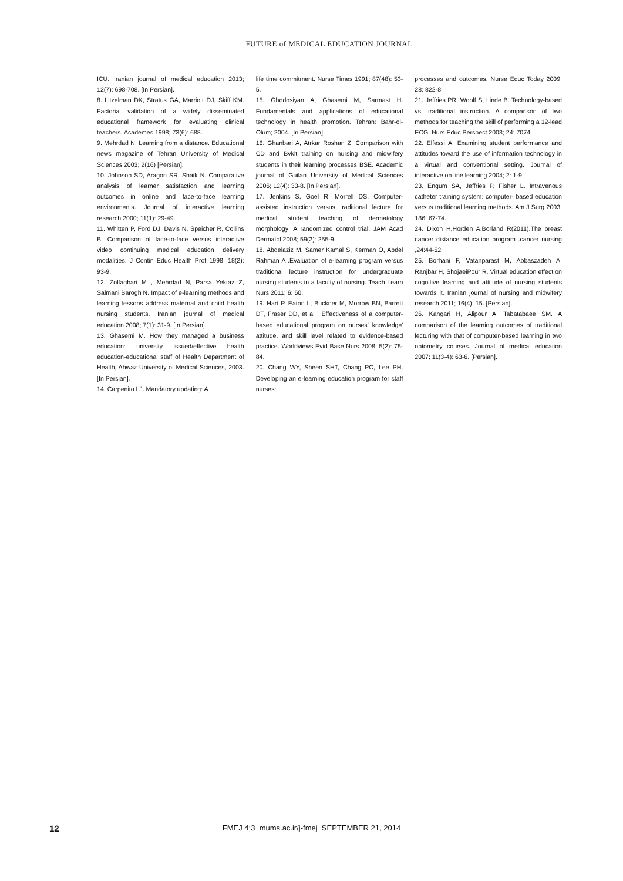FUTURE of MEDICAL EDUCATION JOURNAL
ICU. Iranian journal of medical education 2013; 12(7): 698-708. [In Persian].
8. Litzelman DK, Stratus GA, Marriott DJ, Skiff KM. Factorial validation of a widely disseminated educational framework for evaluating clinical teachers. Academes 1998; 73(6): 688.
9. Mehrdad N. Learning from a distance. Educational news magazine of Tehran University of Medical Sciences 2003; 2(16) [Persian].
10. Johnson SD, Aragon SR, Shaik N. Comparative analysis of learner satisfaction and learning outcomes in online and face-to-face learning environments. Journal of interactive learning research 2000; 11(1): 29-49.
11. Whitten P, Ford DJ, Davis N, Speicher R, Collins B. Comparison of face-to-face versus interactive video continuing medical education delivery modalities. J Contin Educ Health Prof 1998; 18(2): 93-9.
12. Zolfaghari M , Mehrdad N, Parsa Yektaz Z, Salmani Barogh N. Impact of e-learning methods and learning lessons address maternal and child health nursing students. Iranian journal of medical education 2008; 7(1): 31-9. [In Persian].
13. Ghasemi M. How they managed a business education: university issued/effective health education-educational staff of Health Department of Health, Ahwaz University of Medical Sciences, 2003. [In Persian].
14. Carpenito LJ. Mandatory updating: A
life time commitment. Nurse Times 1991; 87(48): 53-5.
15. Ghodosiyan A, Ghasemi M, Sarmast H. Fundamentals and applications of educational technology in health promotion. Tehran: Bahr-ol-Olum; 2004. [In Persian].
16. Ghanbari A, Atrkar Roshan Z. Comparison with CD and Bvklt training on nursing and midwifery students in their learning processes BSE. Academic journal of Guilan University of Medical Sciences 2006; 12(4): 33-8. [In Persian].
17. Jenkins S, Goel R, Morrell DS. Computer-assisted instruction versus traditional lecture for medical student teaching of dermatology morphology: A randomized control trial. JAM Acad Dermatol 2008; 59(2): 255-9.
18. Abdelaziz M, Samer Kamal S, Kerman O, Abdel Rahman A .Evaluation of e-learning program versus traditional lecture instruction for undergraduate nursing students in a faculty of nursing. Teach Learn Nurs 2011; 6: 50.
19. Hart P, Eaton L, Buckner M, Morrow BN, Barrett DT, Fraser DD, et al . Effectiveness of a computer-based educational program on nurses' knowledge' attitude, and skill level related to evidence-based practice. Worldviews Evid Base Nurs 2008; 5(2): 75-84.
20. Chang WY, Sheen SHT, Chang PC, Lee PH. Developing an e-learning education program for staff nurses:
processes and outcomes. Nurse Educ Today 2009; 28: 822-8.
21. Jeffries PR, Woolf S, Linde B. Technology-based vs. traditional instruction. A comparison of two methods for teaching the skill of performing a 12-lead ECG. Nurs Educ Perspect 2003; 24: 7074.
22. Elfessi A. Examining student performance and attitudes toward the use of information technology in a virtual and conventional setting. Journal of interactive on line learning 2004; 2: 1-9.
23. Engum SA, Jeffries P, Fisher L. Intravenous catheter training system: computer- based education versus traditional learning methods. Am J Surg 2003; 186: 67-74.
24. Dixon H,Horden A,Borland R(2011).The breast cancer distance education program .cancer nursing ,24:44-52
25. Borhani F, Vatanparast M, Abbaszadeh A, Ranjbar H, ShojaeiPour R. Virtual education effect on cognitive learning and attitude of nursing students towards it. Iranian journal of nursing and midwifery research 2011; 16(4): 15. [Persian].
26. Kangari H, Alipour A, Tabatabaee SM. A comparison of the learning outcomes of traditional lecturing with that of computer-based learning in two optometry courses. Journal of medical education 2007; 11(3-4): 63-6. [Persian].
12
FMEJ 4;3 mums.ac.ir/j-fmej SEPTEMBER 21, 2014